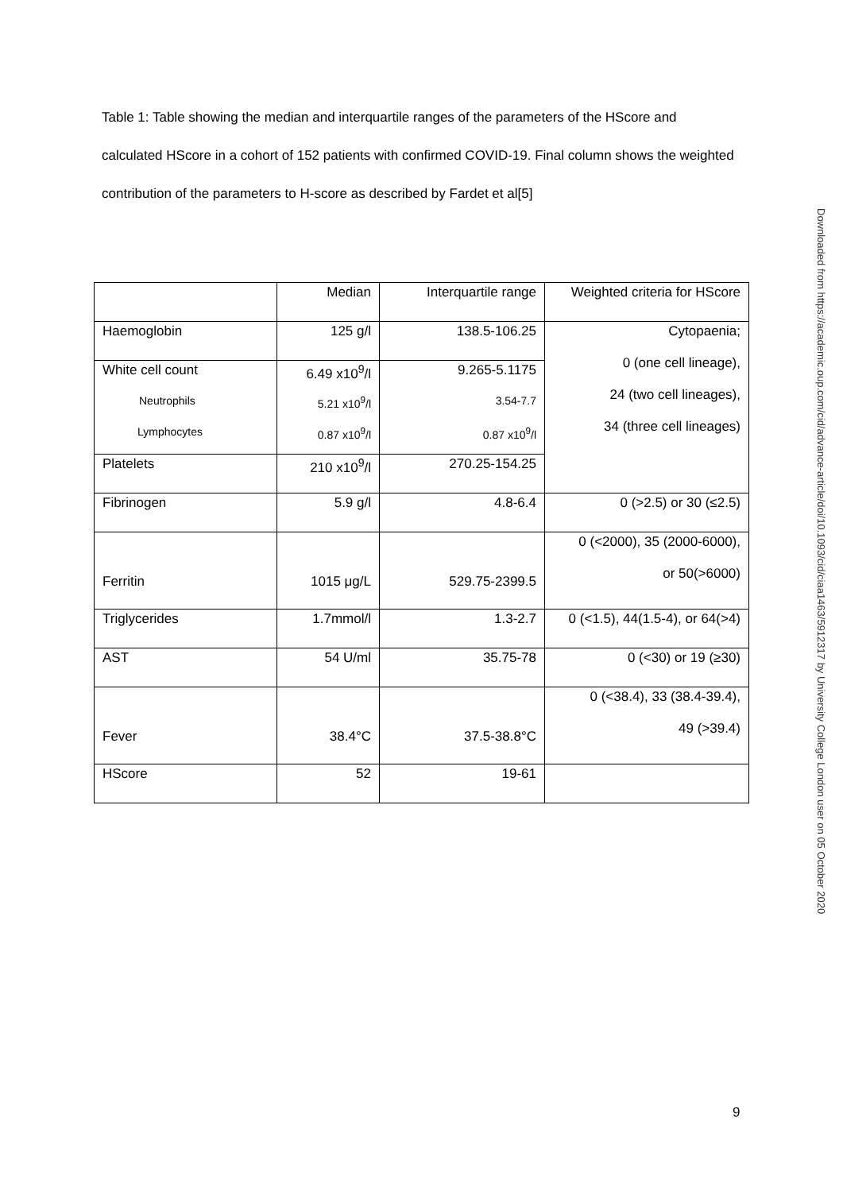Table 1: Table showing the median and interquartile ranges of the parameters of the HScore and calculated HScore in a cohort of 152 patients with confirmed COVID-19. Final column shows the weighted contribution of the parameters to H-score as described by Fardet et al[5]
| | Median | Interquartile range | Weighted criteria for HScore |
| Haemoglobin | 125 g/l | 138.5-106.25 | Cytopaenia; 0 (one cell lineage), 24 (two cell lineages), 34 (three cell lineages) |
| White cell count | 6.49 x10<sup>9</sup>/l | 9.265-5.1175 | |
| Neutrophils | 5.21 x10<sup>9</sup>/l | 3.54-7.7 | |
| Lymphocytes | 0.87 x10<sup>9</sup>/l | 0.87 x10<sup>9</sup>/l | |
| Platelets | 210 x10<sup>9</sup>/l | 270.25-154.25 | |
| Fibrinogen | 5.9 g/l | 4.8-6.4 | 0 (>2.5) or 30 (≤2.5) |
| Ferritin | 1015 μg/L | 529.75-2399.5 | 0 (<2000), 35 (2000-6000), or 50(>6000) |
| Triglycerides | 1.7mmol/l | 1.3-2.7 | 0 (<1.5), 44(1.5-4), or 64(>4) |
| AST | 54 U/ml | 35.75-78 | 0 (<30) or 19 (≥30) |
| Fever | 38.4°C | 37.5-38.8°C | 0 (<38.4), 33 (38.4-39.4), 49 (>39.4) |
| HScore | 52 | 19-61 | |
Downloaded from https://academic.oup.com/cid/advance-article/doi/10.1093/cid/ciaa1463/5912317 by University College London user on 05 October 2020
9